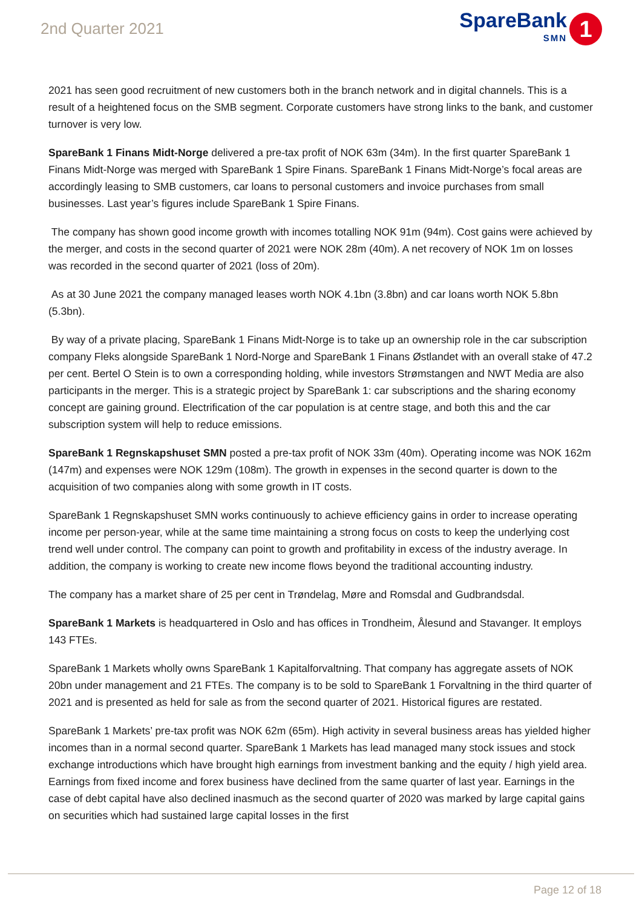2nd Quarter 2021
SpareBank
SMN
1
2021 has seen good recruitment of new customers both in the branch network and in digital channels. This is a result of a heightened focus on the SMB segment. Corporate customers have strong links to the bank, and customer turnover is very low.
SpareBank 1 Finans Midt-Norge delivered a pre-tax profit of NOK 63m (34m). In the first quarter SpareBank 1 Finans Midt-Norge was merged with SpareBank 1 Spire Finans. SpareBank 1 Finans Midt-Norge’s focal areas are accordingly leasing to SMB customers, car loans to personal customers and invoice purchases from small businesses. Last year’s figures include SpareBank 1 Spire Finans.
The company has shown good income growth with incomes totalling NOK 91m (94m). Cost gains were achieved by the merger, and costs in the second quarter of 2021 were NOK 28m (40m). A net recovery of NOK 1m on losses was recorded in the second quarter of 2021 (loss of 20m).
As at 30 June 2021 the company managed leases worth NOK 4.1bn (3.8bn) and car loans worth NOK 5.8bn (5.3bn).
By way of a private placing, SpareBank 1 Finans Midt-Norge is to take up an ownership role in the car subscription company Fleks alongside SpareBank 1 Nord-Norge and SpareBank 1 Finans Østlandet with an overall stake of 47.2 per cent. Bertel O Stein is to own a corresponding holding, while investors Strømstangen and NWT Media are also participants in the merger. This is a strategic project by SpareBank 1: car subscriptions and the sharing economy concept are gaining ground. Electrification of the car population is at centre stage, and both this and the car subscription system will help to reduce emissions.
SpareBank 1 Regnskapshuset SMN posted a pre-tax profit of NOK 33m (40m). Operating income was NOK 162m (147m) and expenses were NOK 129m (108m). The growth in expenses in the second quarter is down to the acquisition of two companies along with some growth in IT costs.
SpareBank 1 Regnskapshuset SMN works continuously to achieve efficiency gains in order to increase operating income per person-year, while at the same time maintaining a strong focus on costs to keep the underlying cost trend well under control. The company can point to growth and profitability in excess of the industry average. In addition, the company is working to create new income flows beyond the traditional accounting industry.
The company has a market share of 25 per cent in Trøndelag, Møre and Romsdal and Gudbrandsdal.
SpareBank 1 Markets is headquartered in Oslo and has offices in Trondheim, Ålesund and Stavanger. It employs 143 FTEs.
SpareBank 1 Markets wholly owns SpareBank 1 Kapitalforvaltning. That company has aggregate assets of NOK 20bn under management and 21 FTEs. The company is to be sold to SpareBank 1 Forvaltning in the third quarter of 2021 and is presented as held for sale as from the second quarter of 2021. Historical figures are restated.
SpareBank 1 Markets’ pre-tax profit was NOK 62m (65m). High activity in several business areas has yielded higher incomes than in a normal second quarter. SpareBank 1 Markets has lead managed many stock issues and stock exchange introductions which have brought high earnings from investment banking and the equity / high yield area. Earnings from fixed income and forex business have declined from the same quarter of last year. Earnings in the case of debt capital have also declined inasmuch as the second quarter of 2020 was marked by large capital gains on securities which had sustained large capital losses in the first
Page 12 of 18